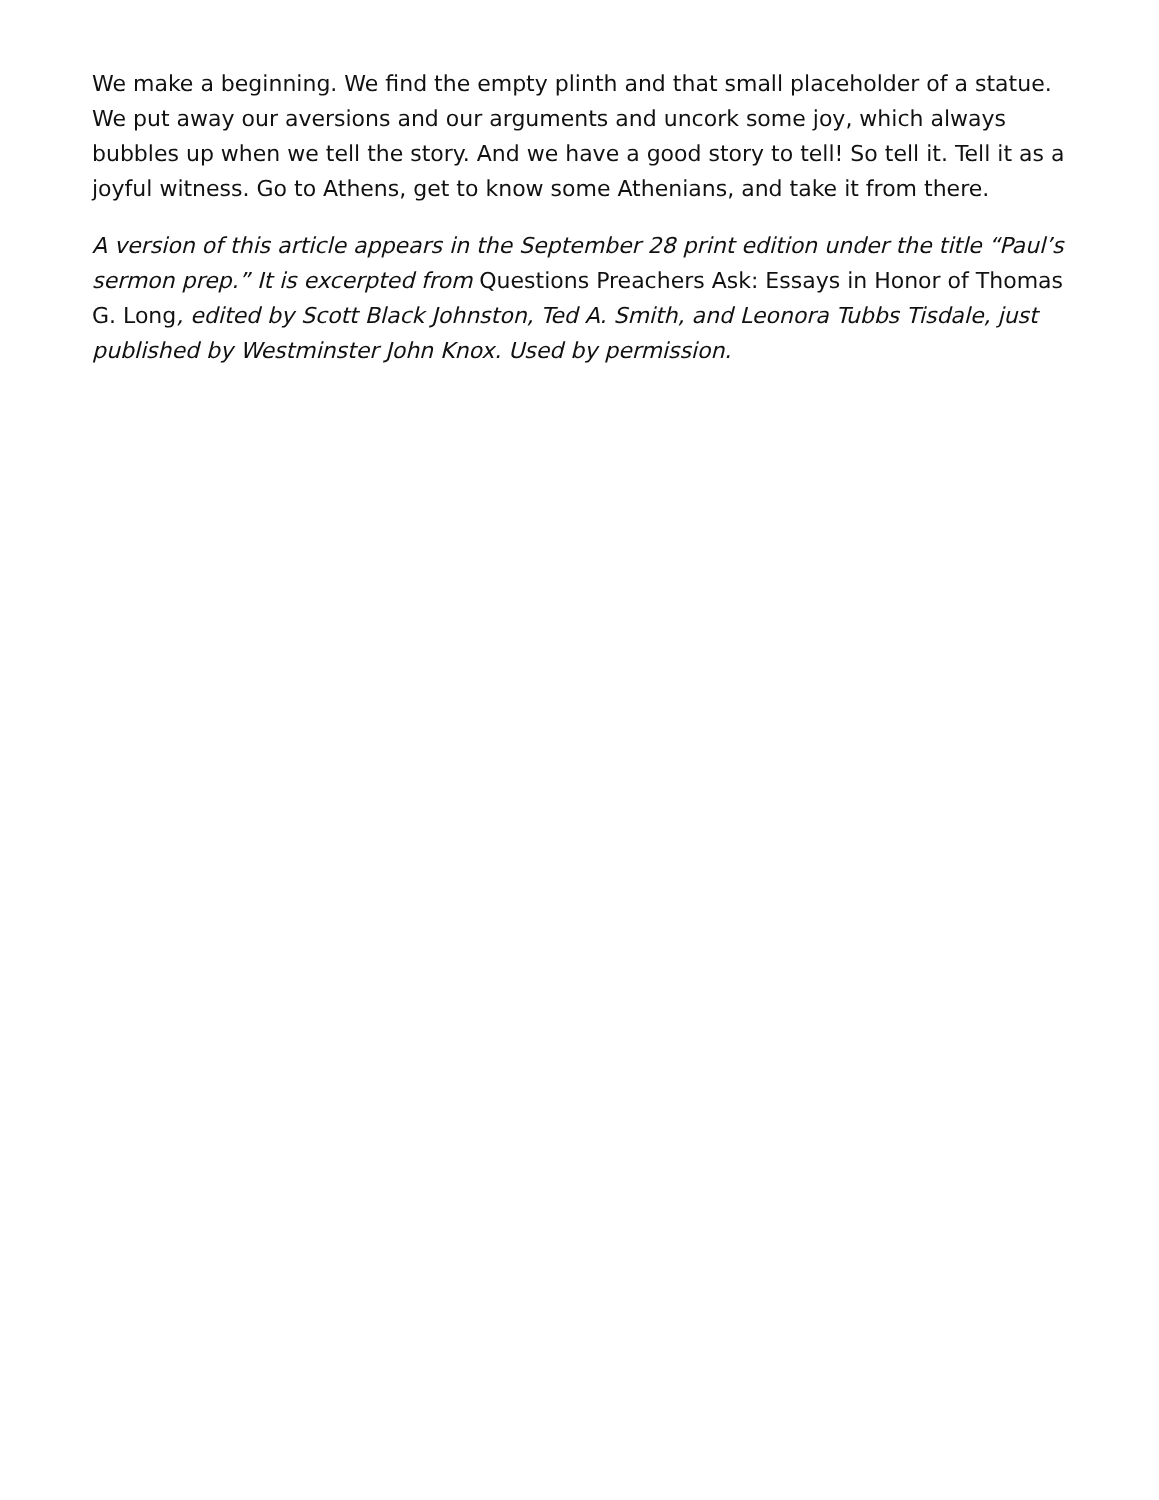We make a beginning. We find the empty plinth and that small placeholder of a statue. We put away our aversions and our arguments and uncork some joy, which always bubbles up when we tell the story. And we have a good story to tell! So tell it. Tell it as a joyful witness. Go to Athens, get to know some Athenians, and take it from there.
A version of this article appears in the September 28 print edition under the title “Paul’s sermon prep.” It is excerpted from Questions Preachers Ask: Essays in Honor of Thomas G. Long, edited by Scott Black Johnston, Ted A. Smith, and Leonora Tubbs Tisdale, just published by Westminster John Knox. Used by permission.